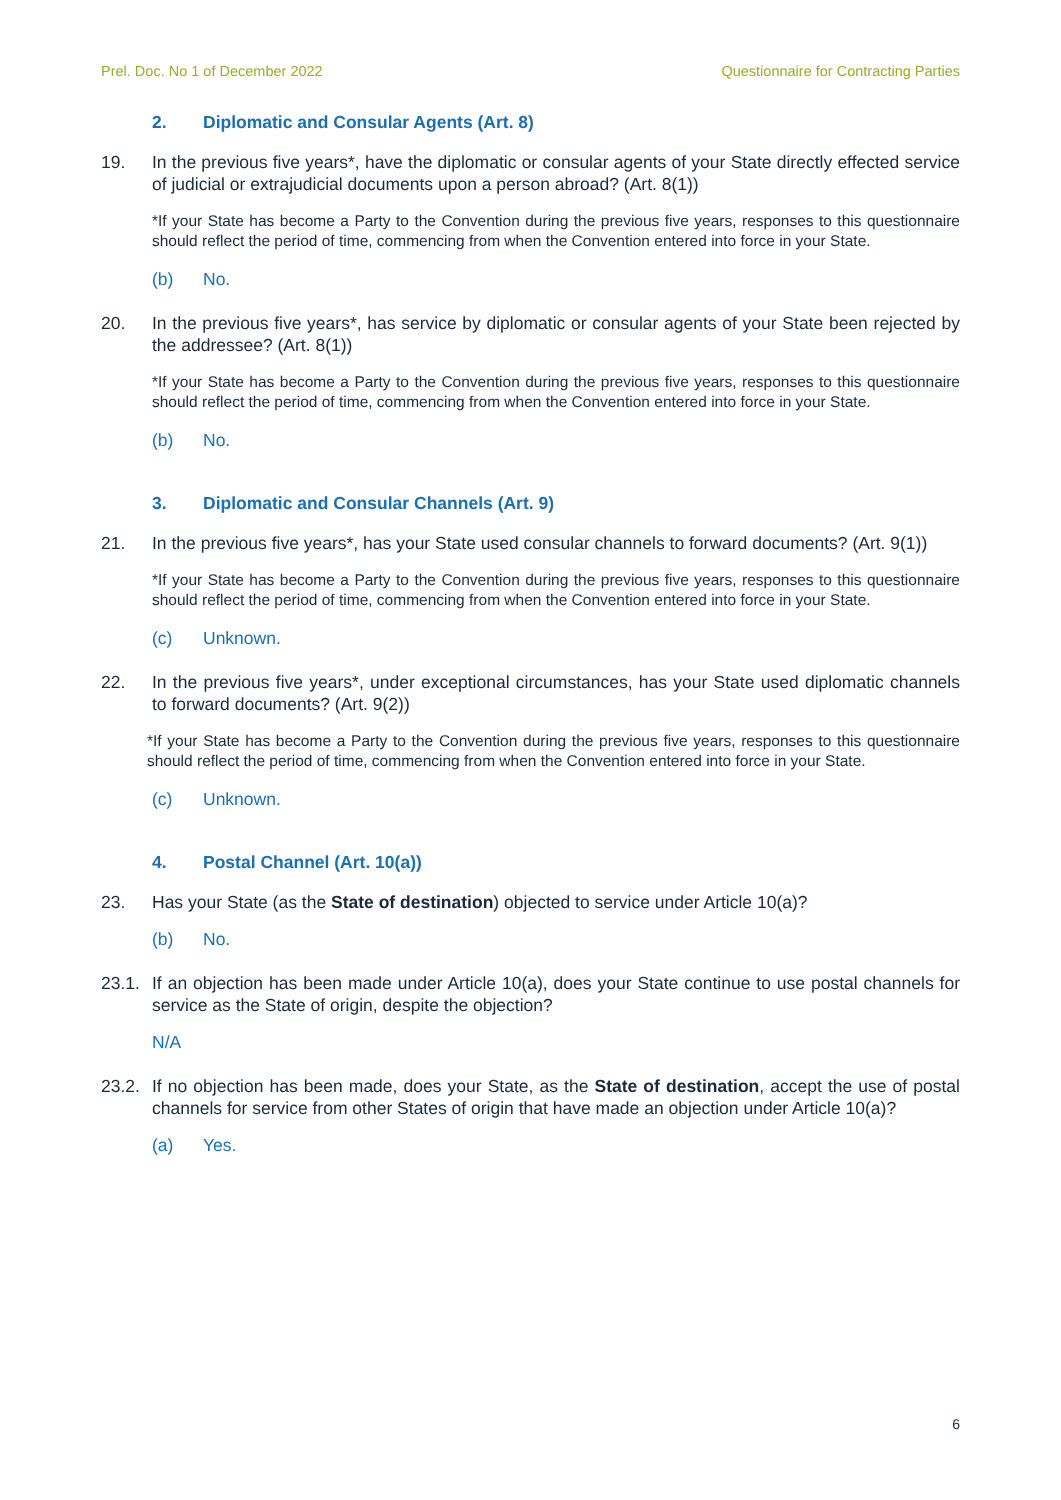Prel. Doc. No 1 of December 2022 Questionnaire for Contracting Parties
2. Diplomatic and Consular Agents (Art. 8)
19. In the previous five years*, have the diplomatic or consular agents of your State directly effected service of judicial or extrajudicial documents upon a person abroad? (Art. 8(1))
*If your State has become a Party to the Convention during the previous five years, responses to this questionnaire should reflect the period of time, commencing from when the Convention entered into force in your State.
(b) No.
20. In the previous five years*, has service by diplomatic or consular agents of your State been rejected by the addressee? (Art. 8(1))
*If your State has become a Party to the Convention during the previous five years, responses to this questionnaire should reflect the period of time, commencing from when the Convention entered into force in your State.
(b) No.
3. Diplomatic and Consular Channels (Art. 9)
21. In the previous five years*, has your State used consular channels to forward documents? (Art. 9(1))
*If your State has become a Party to the Convention during the previous five years, responses to this questionnaire should reflect the period of time, commencing from when the Convention entered into force in your State.
(c) Unknown.
22. In the previous five years*, under exceptional circumstances, has your State used diplomatic channels to forward documents? (Art. 9(2))
*If your State has become a Party to the Convention during the previous five years, responses to this questionnaire should reflect the period of time, commencing from when the Convention entered into force in your State.
(c) Unknown.
4. Postal Channel (Art. 10(a))
23. Has your State (as the State of destination) objected to service under Article 10(a)?
(b) No.
23.1. If an objection has been made under Article 10(a), does your State continue to use postal channels for service as the State of origin, despite the objection?
N/A
23.2. If no objection has been made, does your State, as the State of destination, accept the use of postal channels for service from other States of origin that have made an objection under Article 10(a)?
(a) Yes.
6